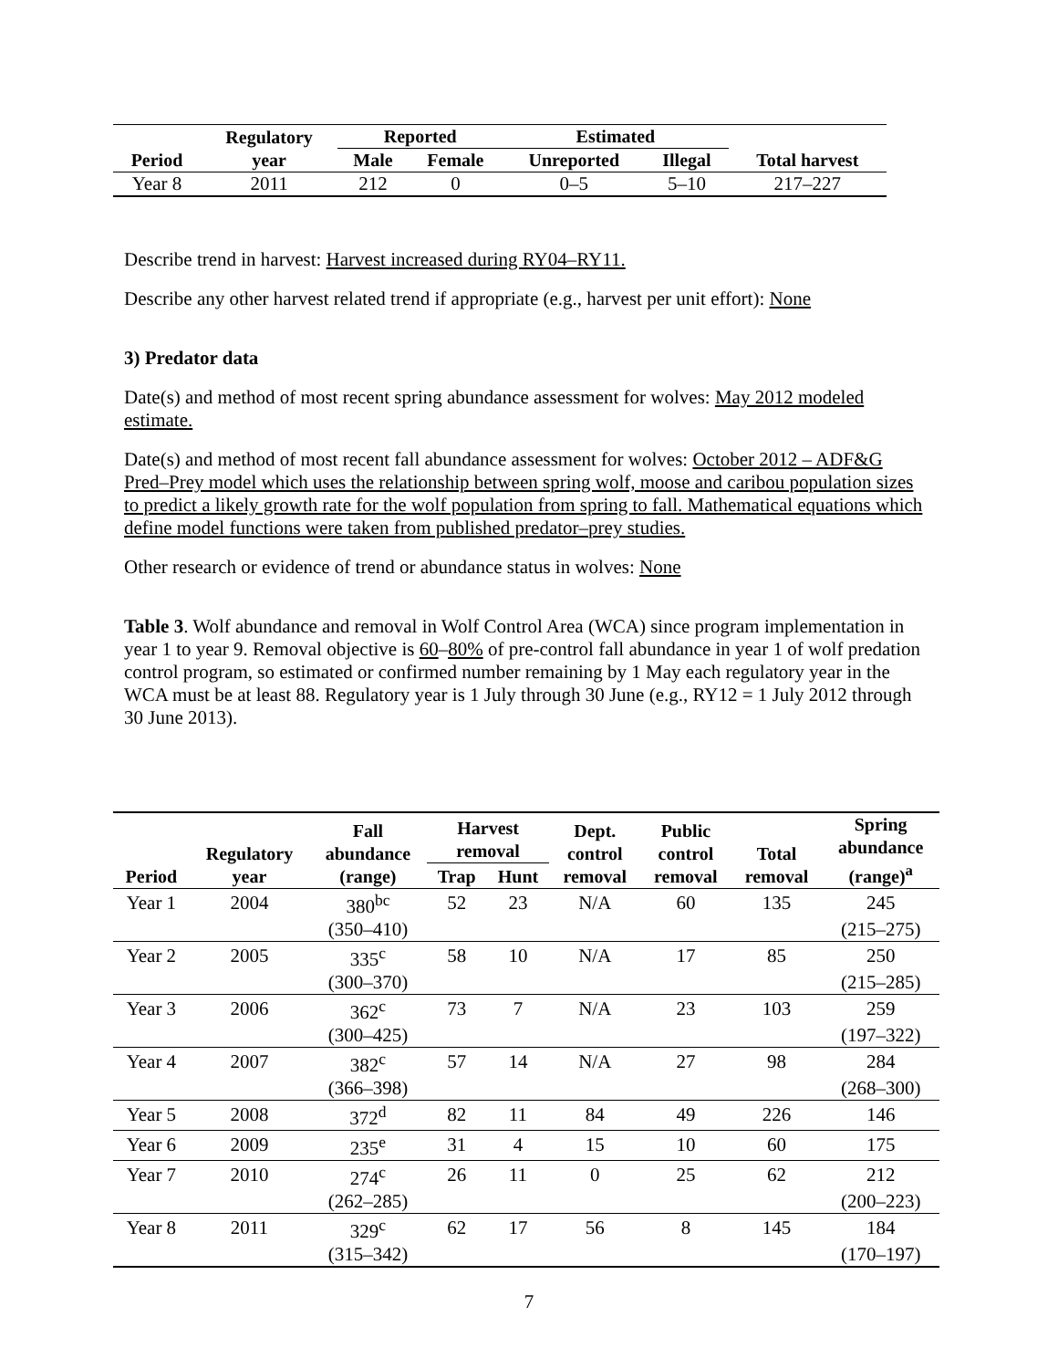| | Regulatory | Reported | | Estimated | | |
| --- | --- | --- | --- | --- | --- | --- |
| Period | year | Male | Female | Unreported | Illegal | Total harvest |
| Year 8 | 2011 | 212 | 0 | 0–5 | 5–10 | 217–227 |
Describe trend in harvest: Harvest increased during RY04–RY11.
Describe any other harvest related trend if appropriate (e.g., harvest per unit effort): None
3) Predator data
Date(s) and method of most recent spring abundance assessment for wolves: May 2012 modeled estimate.
Date(s) and method of most recent fall abundance assessment for wolves: October 2012 – ADF&G Pred–Prey model which uses the relationship between spring wolf, moose and caribou population sizes to predict a likely growth rate for the wolf population from spring to fall. Mathematical equations which define model functions were taken from published predator–prey studies.
Other research or evidence of trend or abundance status in wolves: None
Table 3. Wolf abundance and removal in Wolf Control Area (WCA) since program implementation in year 1 to year 9. Removal objective is 60–80% of pre-control fall abundance in year 1 of wolf predation control program, so estimated or confirmed number remaining by 1 May each regulatory year in the WCA must be at least 88. Regulatory year is 1 July through 30 June (e.g., RY12 = 1 July 2012 through 30 June 2013).
| Period | Regulatory year | Fall abundance (range) | Harvest removal | | Dept. control removal | Public control removal | Total removal | Spring abundance (range)<sup>a</sup> |
| --- | --- | --- | --- | --- | --- | --- | --- | --- |
| | | | Trap | Hunt | | | | |
| Year 1 | 2004 | 380<sup>bc</sup> | 52 | 23 | N/A | 60 | 135 | 245 |
| | | (350–410) | | | | | | (215–275) |
| Year 2 | 2005 | 335<sup>c</sup> | 58 | 10 | N/A | 17 | 85 | 250 |
| | | (300–370) | | | | | | (215–285) |
| Year 3 | 2006 | 362<sup>c</sup> | 73 | 7 | N/A | 23 | 103 | 259 |
| | | (300–425) | | | | | | (197–322) |
| Year 4 | 2007 | 382<sup>c</sup> | 57 | 14 | N/A | 27 | 98 | 284 |
| | | (366–398) | | | | | | (268–300) |
| Year 5 | 2008 | 372<sup>d</sup> | 82 | 11 | 84 | 49 | 226 | 146 |
| Year 6 | 2009 | 235<sup>e</sup> | 31 | 4 | 15 | 10 | 60 | 175 |
| Year 7 | 2010 | 274<sup>c</sup> | 26 | 11 | 0 | 25 | 62 | 212 |
| | | (262–285) | | | | | | (200–223) |
| Year 8 | 2011 | 329<sup>c</sup> | 62 | 17 | 56 | 8 | 145 | 184 |
| | | (315–342) | | | | | | (170–197) |
7